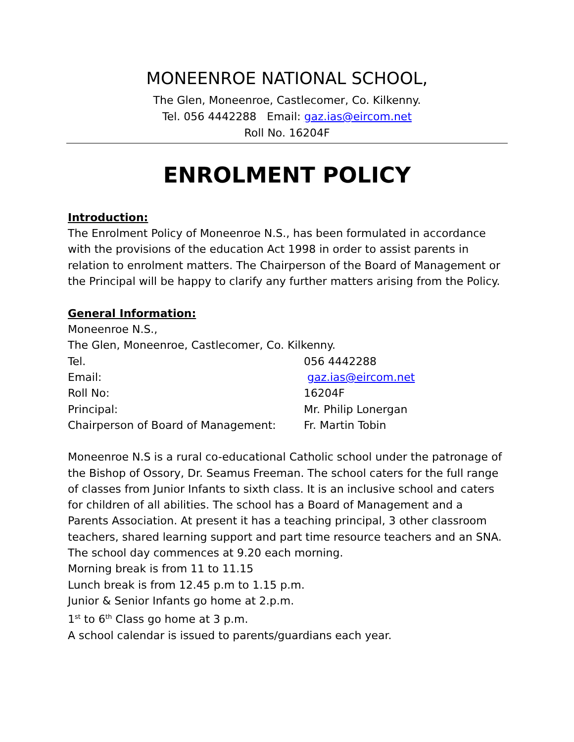MONEENROE NATIONAL SCHOOL,
The Glen, Moneenroe, Castlecomer, Co. Kilkenny.
Tel. 056 4442288 Email: gaz.ias@eircom.net
Roll No. 16204F
ENROLMENT POLICY
Introduction:
The Enrolment Policy of Moneenroe N.S., has been formulated in accordance with the provisions of the education Act 1998 in order to assist parents in relation to enrolment matters. The Chairperson of the Board of Management or the Principal will be happy to clarify any further matters arising from the Policy.
General Information:
| Moneenroe N.S., | |
| The Glen, Moneenroe, Castlecomer, Co. Kilkenny. | |
| Tel. | 056 4442288 |
| Email: | gaz.ias@eircom.net |
| Roll No: | 16204F |
| Principal: | Mr. Philip Lonergan |
| Chairperson of Board of Management: | Fr. Martin Tobin |
Moneenroe N.S is a rural co-educational Catholic school under the patronage of the Bishop of Ossory, Dr. Seamus Freeman. The school caters for the full range of classes from Junior Infants to sixth class. It is an inclusive school and caters for children of all abilities. The school has a Board of Management and a Parents Association. At present it has a teaching principal, 3 other classroom teachers, shared learning support and part time resource teachers and an SNA.
The school day commences at 9.20 each morning.
Morning break is from 11 to 11.15
Lunch break is from 12.45 p.m to 1.15 p.m.
Junior & Senior Infants go home at 2.p.m.
1<sup>st</sup> to 6<sup>th</sup> Class go home at 3 p.m.
A school calendar is issued to parents/guardians each year.